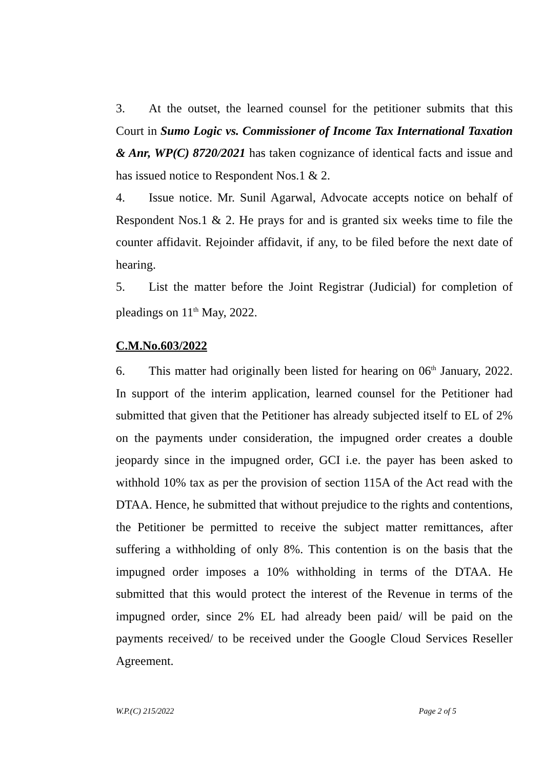3. At the outset, the learned counsel for the petitioner submits that this Court in Sumo Logic vs. Commissioner of Income Tax International Taxation & Anr, WP(C) 8720/2021 has taken cognizance of identical facts and issue and has issued notice to Respondent Nos.1 & 2.
4. Issue notice. Mr. Sunil Agarwal, Advocate accepts notice on behalf of Respondent Nos.1 & 2. He prays for and is granted six weeks time to file the counter affidavit. Rejoinder affidavit, if any, to be filed before the next date of hearing.
5. List the matter before the Joint Registrar (Judicial) for completion of pleadings on 11<sup>th</sup> May, 2022.
C.M.No.603/2022
6. This matter had originally been listed for hearing on 06<sup>th</sup> January, 2022. In support of the interim application, learned counsel for the Petitioner had submitted that given that the Petitioner has already subjected itself to EL of 2% on the payments under consideration, the impugned order creates a double jeopardy since in the impugned order, GCI i.e. the payer has been asked to withhold 10% tax as per the provision of section 115A of the Act read with the DTAA. Hence, he submitted that without prejudice to the rights and contentions, the Petitioner be permitted to receive the subject matter remittances, after suffering a withholding of only 8%. This contention is on the basis that the impugned order imposes a 10% withholding in terms of the DTAA. He submitted that this would protect the interest of the Revenue in terms of the impugned order, since 2% EL had already been paid/ will be paid on the payments received/ to be received under the Google Cloud Services Reseller Agreement.
W.P.(C) 215/2022 Page 2 of 5